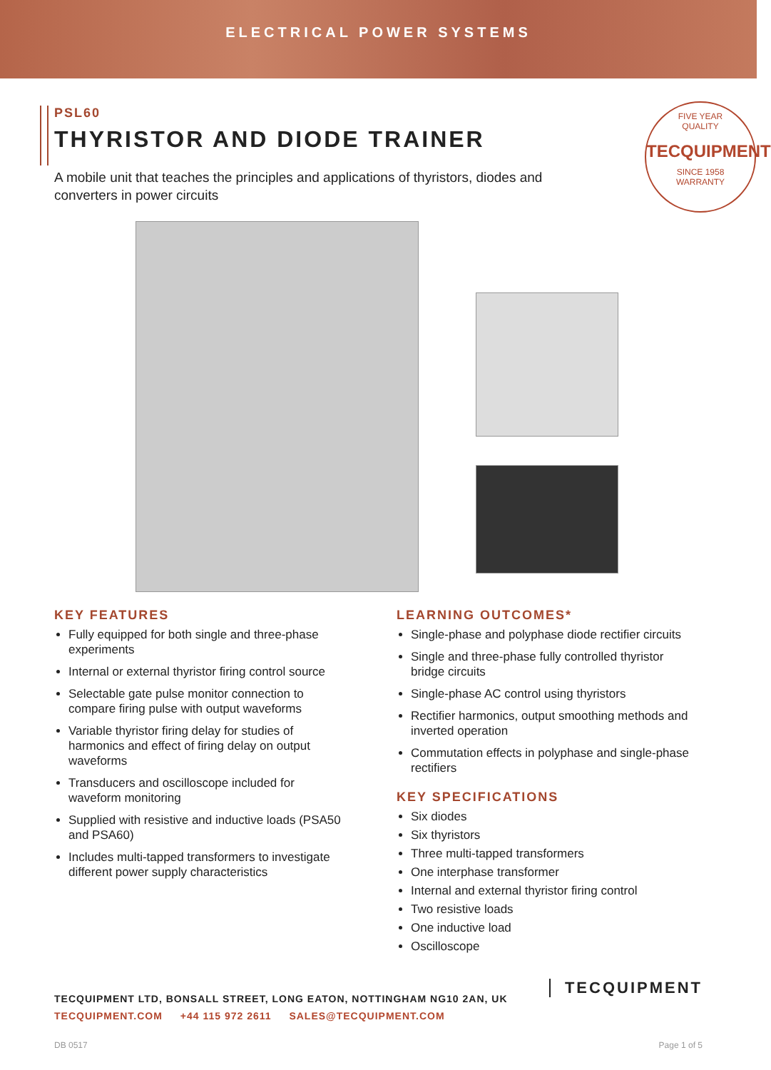ELECTRICAL POWER SYSTEMS
PSL60
THYRISTOR AND DIODE TRAINER
A mobile unit that teaches the principles and applications of thyristors, diodes and converters in power circuits
FIVE YEAR
QUALITY
TECQUIPMENT
SINCE 1958
WARRANTY
KEY FEATURES
Fully equipped for both single and three-phase experiments
Internal or external thyristor firing control source
Selectable gate pulse monitor connection to compare firing pulse with output waveforms
Variable thyristor firing delay for studies of harmonics and effect of firing delay on output waveforms
Transducers and oscilloscope included for waveform monitoring
Supplied with resistive and inductive loads (PSA50 and PSA60)
Includes multi-tapped transformers to investigate different power supply characteristics
LEARNING OUTCOMES*
Single-phase and polyphase diode rectifier circuits
Single and three-phase fully controlled thyristor bridge circuits
Single-phase AC control using thyristors
Rectifier harmonics, output smoothing methods and inverted operation
Commutation effects in polyphase and single-phase rectifiers
KEY SPECIFICATIONS
Six diodes
Six thyristors
Three multi-tapped transformers
One interphase transformer
Internal and external thyristor firing control
Two resistive loads
One inductive load
Oscilloscope
TECQUIPMENT LTD, BONSALL STREET, LONG EATON, NOTTINGHAM NG10 2AN, UK
TECQUIPMENT.COM +44 115 972 2611 SALES@TECQUIPMENT.COM
TECQUIPMENT
DB 0517 Page 1 of 5